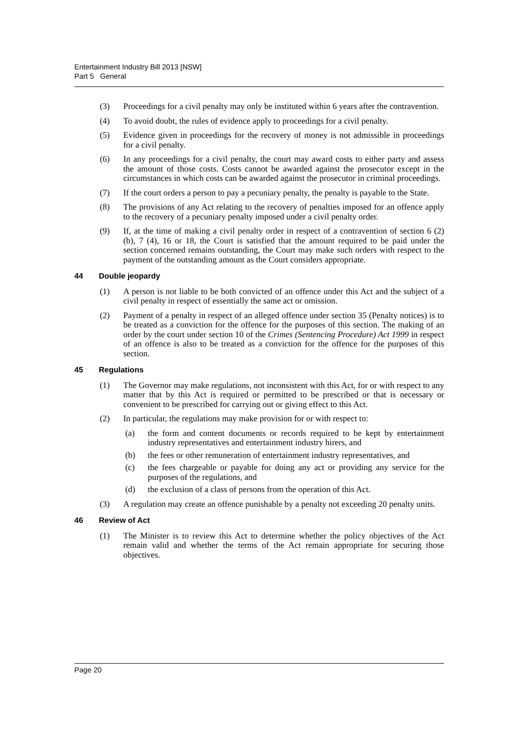Entertainment Industry Bill 2013 [NSW]
Part 5 General
(3) Proceedings for a civil penalty may only be instituted within 6 years after the contravention.
(4) To avoid doubt, the rules of evidence apply to proceedings for a civil penalty.
(5) Evidence given in proceedings for the recovery of money is not admissible in proceedings for a civil penalty.
(6) In any proceedings for a civil penalty, the court may award costs to either party and assess the amount of those costs. Costs cannot be awarded against the prosecutor except in the circumstances in which costs can be awarded against the prosecutor in criminal proceedings.
(7) If the court orders a person to pay a pecuniary penalty, the penalty is payable to the State.
(8) The provisions of any Act relating to the recovery of penalties imposed for an offence apply to the recovery of a pecuniary penalty imposed under a civil penalty order.
(9) If, at the time of making a civil penalty order in respect of a contravention of section 6 (2) (b), 7 (4), 16 or 18, the Court is satisfied that the amount required to be paid under the section concerned remains outstanding, the Court may make such orders with respect to the payment of the outstanding amount as the Court considers appropriate.
44 Double jeopardy
(1) A person is not liable to be both convicted of an offence under this Act and the subject of a civil penalty in respect of essentially the same act or omission.
(2) Payment of a penalty in respect of an alleged offence under section 35 (Penalty notices) is to be treated as a conviction for the offence for the purposes of this section. The making of an order by the court under section 10 of the Crimes (Sentencing Procedure) Act 1999 in respect of an offence is also to be treated as a conviction for the offence for the purposes of this section.
45 Regulations
(1) The Governor may make regulations, not inconsistent with this Act, for or with respect to any matter that by this Act is required or permitted to be prescribed or that is necessary or convenient to be prescribed for carrying out or giving effect to this Act.
(2) In particular, the regulations may make provision for or with respect to:
(a) the form and content documents or records required to be kept by entertainment industry representatives and entertainment industry hirers, and
(b) the fees or other remuneration of entertainment industry representatives, and
(c) the fees chargeable or payable for doing any act or providing any service for the purposes of the regulations, and
(d) the exclusion of a class of persons from the operation of this Act.
(3) A regulation may create an offence punishable by a penalty not exceeding 20 penalty units.
46 Review of Act
(1) The Minister is to review this Act to determine whether the policy objectives of the Act remain valid and whether the terms of the Act remain appropriate for securing those objectives.
Page 20